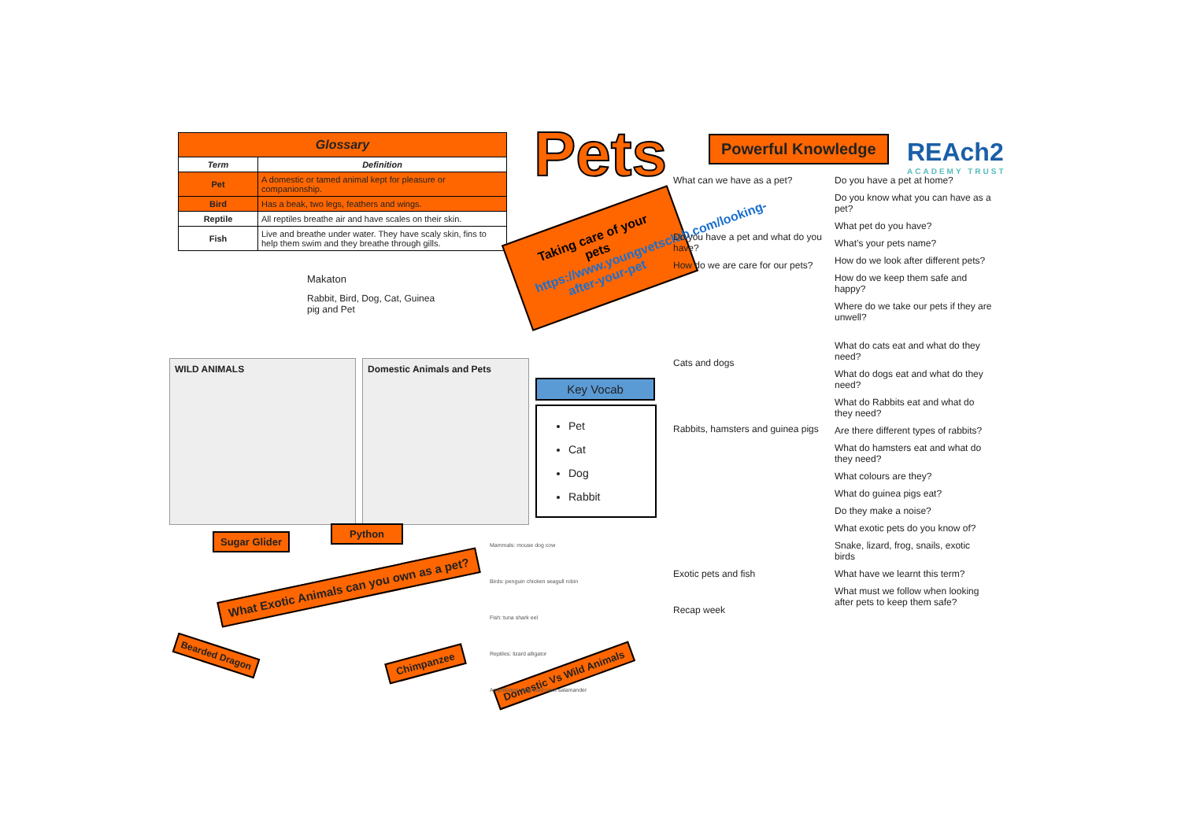| Glossary | |
| --- | --- |
| Term | Definition |
| Pet | A domestic or tamed animal kept for pleasure or companionship. |
| Bird | Has a beak, two legs, feathers and wings. |
| Reptile | All reptiles breathe air and have scales on their skin. |
| Fish | Live and breathe under water. They have scaly skin, fins to help them swim and they breathe through gills. |
Makaton
Rabbit, Bird, Dog, Cat, Guinea pig and Pet
Pets
Taking care of your pets
https://www.youngvetsclub.com/looking-after-your-pet
Powerful Knowledge
REAch2
ACADEMY TRUST
Key Vocab
Pet
Cat
Dog
Rabbit
WILD ANIMALS Domestic Animals and Pets
Sugar Glider
Python
What Exotic Animals can you own as a pet?
Bearded Dragon
Chimpanzee
Domestic Vs Wild Animals
Mammals: mouse dog cow
Birds: penguin chicken seagull robin
Fish: tuna shark eel
Reptiles: lizard alligator
Amphibians: frog toad newt salamander
What can we have as a pet?
Do you have a pet and what do you have?
How do we are care for our pets?
Cats and dogs
Rabbits, hamsters and guinea pigs
Exotic pets and fish
Recap week
Do you have a pet at home?
Do you know what you can have as a pet?
What pet do you have?
What’s your pets name?
How do we look after different pets?
How do we keep them safe and happy?
Where do we take our pets if they are unwell?
What do cats eat and what do they need?
What do dogs eat and what do they need?
What do Rabbits eat and what do they need?
Are there different types of rabbits?
What do hamsters eat and what do they need?
What colours are they?
What do guinea pigs eat?
Do they make a noise?
What exotic pets do you know of?
Snake, lizard, frog, snails, exotic birds
What have we learnt this term?
What must we follow when looking after pets to keep them safe?